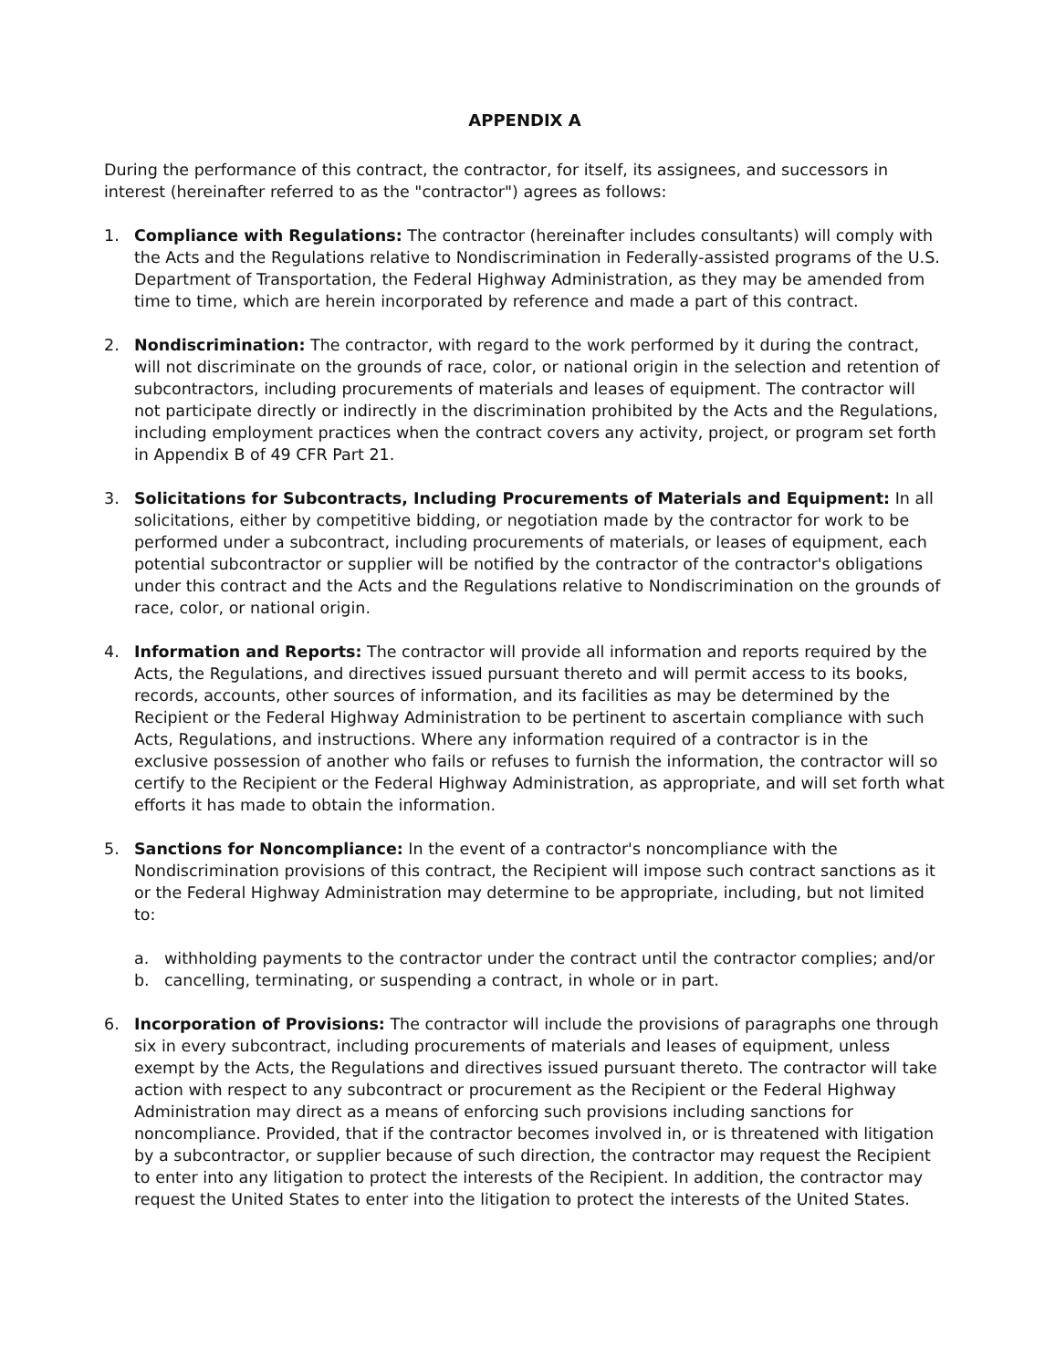APPENDIX A
During the performance of this contract, the contractor, for itself, its assignees, and successors in interest (hereinafter referred to as the "contractor") agrees as follows:
1. Compliance with Regulations: The contractor (hereinafter includes consultants) will comply with the Acts and the Regulations relative to Nondiscrimination in Federally-assisted programs of the U.S. Department of Transportation, the Federal Highway Administration, as they may be amended from time to time, which are herein incorporated by reference and made a part of this contract.
2. Nondiscrimination: The contractor, with regard to the work performed by it during the contract, will not discriminate on the grounds of race, color, or national origin in the selection and retention of subcontractors, including procurements of materials and leases of equipment. The contractor will not participate directly or indirectly in the discrimination prohibited by the Acts and the Regulations, including employment practices when the contract covers any activity, project, or program set forth in Appendix B of 49 CFR Part 21.
3. Solicitations for Subcontracts, Including Procurements of Materials and Equipment: In all solicitations, either by competitive bidding, or negotiation made by the contractor for work to be performed under a subcontract, including procurements of materials, or leases of equipment, each potential subcontractor or supplier will be notified by the contractor of the contractor's obligations under this contract and the Acts and the Regulations relative to Nondiscrimination on the grounds of race, color, or national origin.
4. Information and Reports: The contractor will provide all information and reports required by the Acts, the Regulations, and directives issued pursuant thereto and will permit access to its books, records, accounts, other sources of information, and its facilities as may be determined by the Recipient or the Federal Highway Administration to be pertinent to ascertain compliance with such Acts, Regulations, and instructions. Where any information required of a contractor is in the exclusive possession of another who fails or refuses to furnish the information, the contractor will so certify to the Recipient or the Federal Highway Administration, as appropriate, and will set forth what efforts it has made to obtain the information.
5. Sanctions for Noncompliance: In the event of a contractor's noncompliance with the Nondiscrimination provisions of this contract, the Recipient will impose such contract sanctions as it or the Federal Highway Administration may determine to be appropriate, including, but not limited to:
a. withholding payments to the contractor under the contract until the contractor complies; and/or
b. cancelling, terminating, or suspending a contract, in whole or in part.
6. Incorporation of Provisions: The contractor will include the provisions of paragraphs one through six in every subcontract, including procurements of materials and leases of equipment, unless exempt by the Acts, the Regulations and directives issued pursuant thereto. The contractor will take action with respect to any subcontract or procurement as the Recipient or the Federal Highway Administration may direct as a means of enforcing such provisions including sanctions for noncompliance. Provided, that if the contractor becomes involved in, or is threatened with litigation by a subcontractor, or supplier because of such direction, the contractor may request the Recipient to enter into any litigation to protect the interests of the Recipient. In addition, the contractor may request the United States to enter into the litigation to protect the interests of the United States.